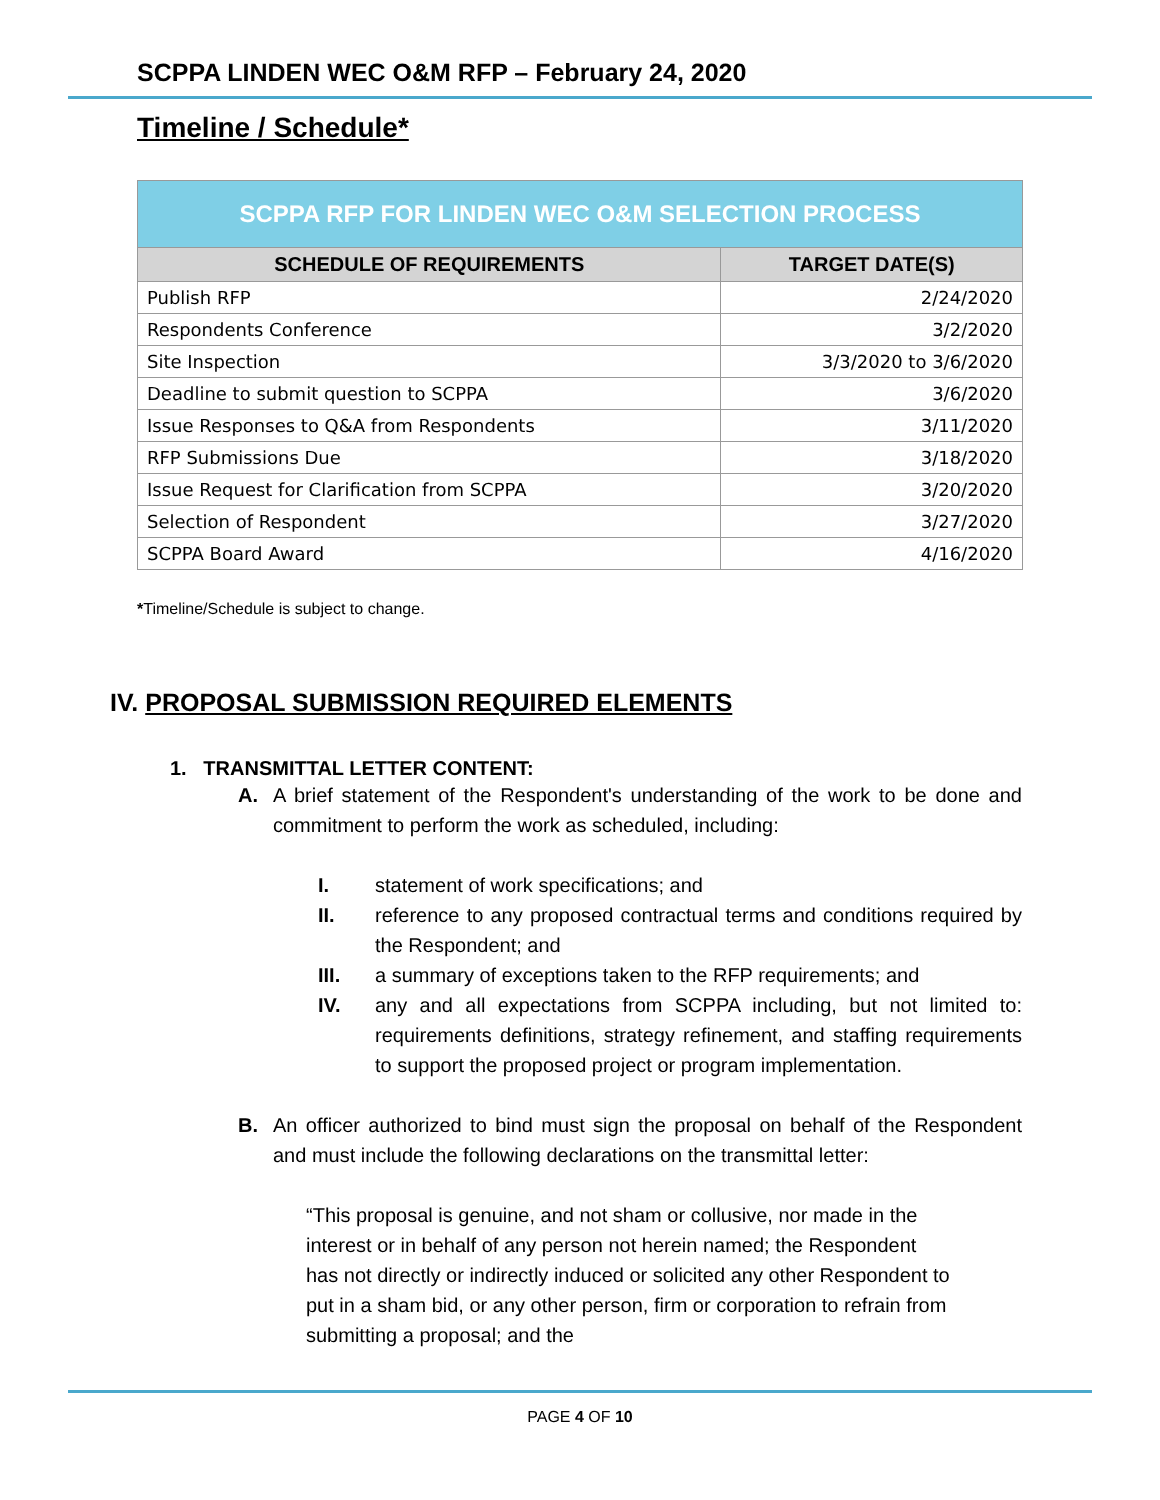SCPPA LINDEN WEC O&M RFP – February 24, 2020
Timeline / Schedule*
| SCPPA RFP FOR LINDEN WEC O&M SELECTION PROCESS | |
| --- | --- |
| SCHEDULE OF REQUIREMENTS | TARGET DATE(S) |
| Publish RFP | 2/24/2020 |
| Respondents Conference | 3/2/2020 |
| Site Inspection | 3/3/2020 to 3/6/2020 |
| Deadline to submit question to SCPPA | 3/6/2020 |
| Issue Responses to Q&A from Respondents | 3/11/2020 |
| RFP Submissions Due | 3/18/2020 |
| Issue Request for Clarification from SCPPA | 3/20/2020 |
| Selection of Respondent | 3/27/2020 |
| SCPPA Board Award | 4/16/2020 |
*Timeline/Schedule is subject to change.
IV. PROPOSAL SUBMISSION REQUIRED ELEMENTS
1. TRANSMITTAL LETTER CONTENT:
A. A brief statement of the Respondent's understanding of the work to be done and commitment to perform the work as scheduled, including:
I. statement of work specifications; and
II. reference to any proposed contractual terms and conditions required by the Respondent; and
III. a summary of exceptions taken to the RFP requirements; and
IV. any and all expectations from SCPPA including, but not limited to: requirements definitions, strategy refinement, and staffing requirements to support the proposed project or program implementation.
B. An officer authorized to bind must sign the proposal on behalf of the Respondent and must include the following declarations on the transmittal letter:
“This proposal is genuine, and not sham or collusive, nor made in the interest or in behalf of any person not herein named; the Respondent has not directly or indirectly induced or solicited any other Respondent to put in a sham bid, or any other person, firm or corporation to refrain from submitting a proposal; and the
PAGE 4 OF 10